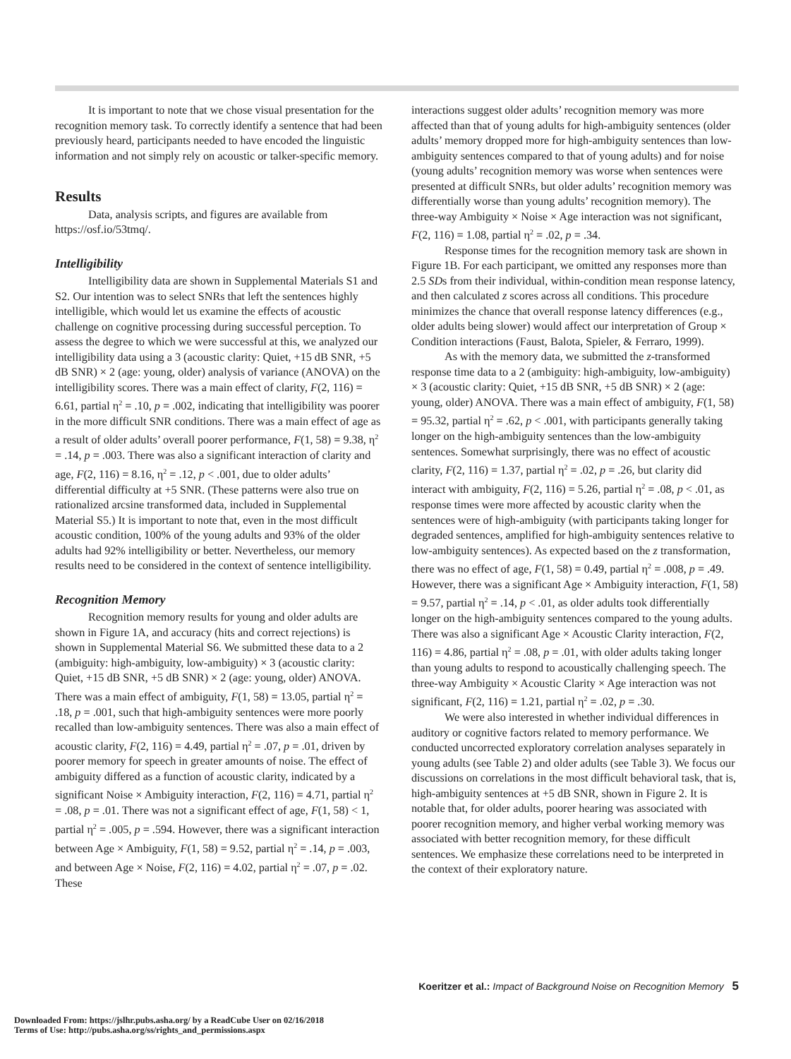It is important to note that we chose visual presentation for the recognition memory task. To correctly identify a sentence that had been previously heard, participants needed to have encoded the linguistic information and not simply rely on acoustic or talker-specific memory.
Results
Data, analysis scripts, and figures are available from https://osf.io/53tmq/.
Intelligibility
Intelligibility data are shown in Supplemental Materials S1 and S2. Our intention was to select SNRs that left the sentences highly intelligible, which would let us examine the effects of acoustic challenge on cognitive processing during successful perception. To assess the degree to which we were successful at this, we analyzed our intelligibility data using a 3 (acoustic clarity: Quiet, +15 dB SNR, +5 dB SNR) × 2 (age: young, older) analysis of variance (ANOVA) on the intelligibility scores. There was a main effect of clarity, F(2, 116) = 6.61, partial η<sup>2</sup> = .10, p = .002, indicating that intelligibility was poorer in the more difficult SNR conditions. There was a main effect of age as a result of older adults’ overall poorer performance, F(1, 58) = 9.38, η<sup>2</sup> = .14, p = .003. There was also a significant interaction of clarity and age, F(2, 116) = 8.16, η<sup>2</sup> = .12, p < .001, due to older adults’ differential difficulty at +5 SNR. (These patterns were also true on rationalized arcsine transformed data, included in Supplemental Material S5.) It is important to note that, even in the most difficult acoustic condition, 100% of the young adults and 93% of the older adults had 92% intelligibility or better. Nevertheless, our memory results need to be considered in the context of sentence intelligibility.
Recognition Memory
Recognition memory results for young and older adults are shown in Figure 1A, and accuracy (hits and correct rejections) is shown in Supplemental Material S6. We submitted these data to a 2 (ambiguity: high-ambiguity, low-ambiguity) × 3 (acoustic clarity: Quiet, +15 dB SNR, +5 dB SNR) × 2 (age: young, older) ANOVA. There was a main effect of ambiguity, F(1, 58) = 13.05, partial η<sup>2</sup> = .18, p = .001, such that high-ambiguity sentences were more poorly recalled than low-ambiguity sentences. There was also a main effect of acoustic clarity, F(2, 116) = 4.49, partial η<sup>2</sup> = .07, p = .01, driven by poorer memory for speech in greater amounts of noise. The effect of ambiguity differed as a function of acoustic clarity, indicated by a significant Noise × Ambiguity interaction, F(2, 116) = 4.71, partial η<sup>2</sup> = .08, p = .01. There was not a significant effect of age, F(1, 58) < 1, partial η<sup>2</sup> = .005, p = .594. However, there was a significant interaction between Age × Ambiguity, F(1, 58) = 9.52, partial η<sup>2</sup> = .14, p = .003, and between Age × Noise, F(2, 116) = 4.02, partial η<sup>2</sup> = .07, p = .02. These
interactions suggest older adults’ recognition memory was more affected than that of young adults for high-ambiguity sentences (older adults’ memory dropped more for high-ambiguity sentences than low-ambiguity sentences compared to that of young adults) and for noise (young adults’ recognition memory was worse when sentences were presented at difficult SNRs, but older adults’ recognition memory was differentially worse than young adults’ recognition memory). The three-way Ambiguity × Noise × Age interaction was not significant, F(2, 116) = 1.08, partial η<sup>2</sup> = .02, p = .34.
Response times for the recognition memory task are shown in Figure 1B. For each participant, we omitted any responses more than 2.5 SDs from their individual, within-condition mean response latency, and then calculated z scores across all conditions. This procedure minimizes the chance that overall response latency differences (e.g., older adults being slower) would affect our interpretation of Group × Condition interactions (Faust, Balota, Spieler, & Ferraro, 1999).
As with the memory data, we submitted the z-transformed response time data to a 2 (ambiguity: high-ambiguity, low-ambiguity) × 3 (acoustic clarity: Quiet, +15 dB SNR, +5 dB SNR) × 2 (age: young, older) ANOVA. There was a main effect of ambiguity, F(1, 58) = 95.32, partial η<sup>2</sup> = .62, p < .001, with participants generally taking longer on the high-ambiguity sentences than the low-ambiguity sentences. Somewhat surprisingly, there was no effect of acoustic clarity, F(2, 116) = 1.37, partial η<sup>2</sup> = .02, p = .26, but clarity did interact with ambiguity, F(2, 116) = 5.26, partial η<sup>2</sup> = .08, p < .01, as response times were more affected by acoustic clarity when the sentences were of high-ambiguity (with participants taking longer for degraded sentences, amplified for high-ambiguity sentences relative to low-ambiguity sentences). As expected based on the z transformation, there was no effect of age, F(1, 58) = 0.49, partial η<sup>2</sup> = .008, p = .49. However, there was a significant Age × Ambiguity interaction, F(1, 58) = 9.57, partial η<sup>2</sup> = .14, p < .01, as older adults took differentially longer on the high-ambiguity sentences compared to the young adults. There was also a significant Age × Acoustic Clarity interaction, F(2, 116) = 4.86, partial η<sup>2</sup> = .08, p = .01, with older adults taking longer than young adults to respond to acoustically challenging speech. The three-way Ambiguity × Acoustic Clarity × Age interaction was not significant, F(2, 116) = 1.21, partial η<sup>2</sup> = .02, p = .30.
We were also interested in whether individual differences in auditory or cognitive factors related to memory performance. We conducted uncorrected exploratory correlation analyses separately in young adults (see Table 2) and older adults (see Table 3). We focus our discussions on correlations in the most difficult behavioral task, that is, high-ambiguity sentences at +5 dB SNR, shown in Figure 2. It is notable that, for older adults, poorer hearing was associated with poorer recognition memory, and higher verbal working memory was associated with better recognition memory, for these difficult sentences. We emphasize these correlations need to be interpreted in the context of their exploratory nature.
Koeritzer et al.: Impact of Background Noise on Recognition Memory 5
Downloaded From: https://jslhr.pubs.asha.org/ by a ReadCube User on 02/16/2018
Terms of Use: http://pubs.asha.org/ss/rights_and_permissions.aspx